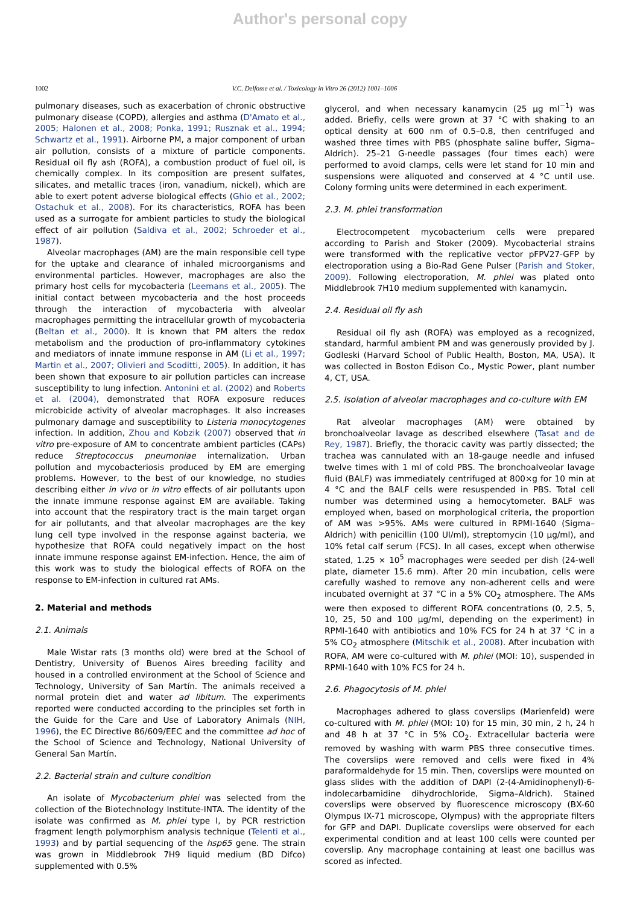Author's personal copy
1002 V.C. Delfosse et al. / Toxicology in Vitro 26 (2012) 1001–1006
pulmonary diseases, such as exacerbation of chronic obstructive pulmonary disease (COPD), allergies and asthma (D'Amato et al., 2005; Halonen et al., 2008; Ponka, 1991; Rusznak et al., 1994; Schwartz et al., 1991). Airborne PM, a major component of urban air pollution, consists of a mixture of particle components. Residual oil fly ash (ROFA), a combustion product of fuel oil, is chemically complex. In its composition are present sulfates, silicates, and metallic traces (iron, vanadium, nickel), which are able to exert potent adverse biological effects (Ghio et al., 2002; Ostachuk et al., 2008). For its characteristics, ROFA has been used as a surrogate for ambient particles to study the biological effect of air pollution (Saldiva et al., 2002; Schroeder et al., 1987).
Alveolar macrophages (AM) are the main responsible cell type for the uptake and clearance of inhaled microorganisms and environmental particles. However, macrophages are also the primary host cells for mycobacteria (Leemans et al., 2005). The initial contact between mycobacteria and the host proceeds through the interaction of mycobacteria with alveolar macrophages permitting the intracellular growth of mycobacteria (Beltan et al., 2000). It is known that PM alters the redox metabolism and the production of pro-inflammatory cytokines and mediators of innate immune response in AM (Li et al., 1997; Martin et al., 2007; Olivieri and Scoditti, 2005). In addition, it has been shown that exposure to air pollution particles can increase susceptibility to lung infection. Antonini et al. (2002) and Roberts et al. (2004), demonstrated that ROFA exposure reduces microbicide activity of alveolar macrophages. It also increases pulmonary damage and susceptibility to Listeria monocytogenes infection. In addition, Zhou and Kobzik (2007) observed that in vitro pre-exposure of AM to concentrate ambient particles (CAPs) reduce Streptococcus pneumoniae internalization. Urban pollution and mycobacteriosis produced by EM are emerging problems. However, to the best of our knowledge, no studies describing either in vivo or in vitro effects of air pollutants upon the innate immune response against EM are available. Taking into account that the respiratory tract is the main target organ for air pollutants, and that alveolar macrophages are the key lung cell type involved in the response against bacteria, we hypothesize that ROFA could negatively impact on the host innate immune response against EM-infection. Hence, the aim of this work was to study the biological effects of ROFA on the response to EM-infection in cultured rat AMs.
2. Material and methods
2.1. Animals
Male Wistar rats (3 months old) were bred at the School of Dentistry, University of Buenos Aires breeding facility and housed in a controlled environment at the School of Science and Technology, University of San Martín. The animals received a normal protein diet and water ad libitum. The experiments reported were conducted according to the principles set forth in the Guide for the Care and Use of Laboratory Animals (NIH, 1996), the EC Directive 86/609/EEC and the committee ad hoc of the School of Science and Technology, National University of General San Martín.
2.2. Bacterial strain and culture condition
An isolate of Mycobacterium phlei was selected from the collection of the Biotechnology Institute-INTA. The identity of the isolate was confirmed as M. phlei type I, by PCR restriction fragment length polymorphism analysis technique (Telenti et al., 1993) and by partial sequencing of the hsp65 gene. The strain was grown in Middlebrook 7H9 liquid medium (BD Difco) supplemented with 0.5%
glycerol, and when necessary kanamycin (25 µg ml<sup>−1</sup>) was added. Briefly, cells were grown at 37 °C with shaking to an optical density at 600 nm of 0.5–0.8, then centrifuged and washed three times with PBS (phosphate saline buffer, Sigma–Aldrich). 25–21 G-needle passages (four times each) were performed to avoid clamps, cells were let stand for 10 min and suspensions were aliquoted and conserved at 4 °C until use. Colony forming units were determined in each experiment.
2.3. M. phlei transformation
Electrocompetent mycobacterium cells were prepared according to Parish and Stoker (2009). Mycobacterial strains were transformed with the replicative vector pFPV27-GFP by electroporation using a Bio-Rad Gene Pulser (Parish and Stoker, 2009). Following electroporation, M. phlei was plated onto Middlebrook 7H10 medium supplemented with kanamycin.
2.4. Residual oil fly ash
Residual oil fly ash (ROFA) was employed as a recognized, standard, harmful ambient PM and was generously provided by J. Godleski (Harvard School of Public Health, Boston, MA, USA). It was collected in Boston Edison Co., Mystic Power, plant number 4, CT, USA.
2.5. Isolation of alveolar macrophages and co-culture with EM
Rat alveolar macrophages (AM) were obtained by bronchoalveolar lavage as described elsewhere (Tasat and de Rey, 1987). Briefly, the thoracic cavity was partly dissected; the trachea was cannulated with an 18-gauge needle and infused twelve times with 1 ml of cold PBS. The bronchoalveolar lavage fluid (BALF) was immediately centrifuged at 800×g for 10 min at 4 °C and the BALF cells were resuspended in PBS. Total cell number was determined using a hemocytometer. BALF was employed when, based on morphological criteria, the proportion of AM was >95%. AMs were cultured in RPMI-1640 (Sigma–Aldrich) with penicillin (100 UI/ml), streptomycin (10 µg/ml), and 10% fetal calf serum (FCS). In all cases, except when otherwise stated, 1.25 × 10<sup>5</sup> macrophages were seeded per dish (24-well plate, diameter 15.6 mm). After 20 min incubation, cells were carefully washed to remove any non-adherent cells and were incubated overnight at 37 °C in a 5% CO<sub>2</sub> atmosphere. The AMs were then exposed to different ROFA concentrations (0, 2.5, 5, 10, 25, 50 and 100 µg/ml, depending on the experiment) in RPMI-1640 with antibiotics and 10% FCS for 24 h at 37 °C in a 5% CO<sub>2</sub> atmosphere (Mitschik et al., 2008). After incubation with ROFA, AM were co-cultured with M. phlei (MOI: 10), suspended in RPMI-1640 with 10% FCS for 24 h.
2.6. Phagocytosis of M. phlei
Macrophages adhered to glass coverslips (Marienfeld) were co-cultured with M. phlei (MOI: 10) for 15 min, 30 min, 2 h, 24 h and 48 h at 37 °C in 5% CO<sub>2</sub>. Extracellular bacteria were removed by washing with warm PBS three consecutive times. The coverslips were removed and cells were fixed in 4% paraformaldehyde for 15 min. Then, coverslips were mounted on glass slides with the addition of DAPI (2-(4-Amidinophenyl)-6-indolecarbamidine dihydrochloride, Sigma–Aldrich). Stained coverslips were observed by fluorescence microscopy (BX-60 Olympus IX-71 microscope, Olympus) with the appropriate filters for GFP and DAPI. Duplicate coverslips were observed for each experimental condition and at least 100 cells were counted per coverslip. Any macrophage containing at least one bacillus was scored as infected.